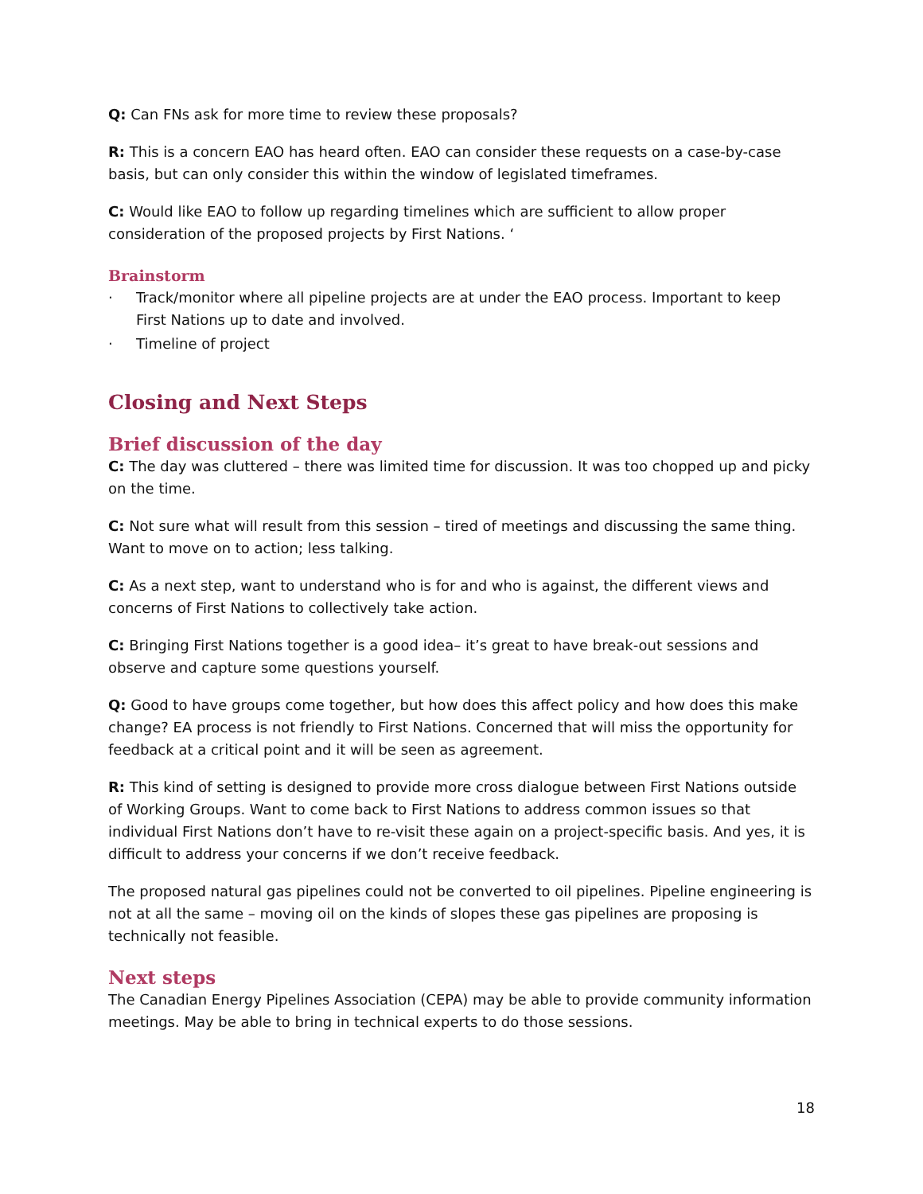Q: Can FNs ask for more time to review these proposals?
R: This is a concern EAO has heard often. EAO can consider these requests on a case-by-case basis, but can only consider this within the window of legislated timeframes.
C: Would like EAO to follow up regarding timelines which are sufficient to allow proper consideration of the proposed projects by First Nations. ‘
Brainstorm
· Track/monitor where all pipeline projects are at under the EAO process. Important to keep First Nations up to date and involved.
· Timeline of project
Closing and Next Steps
Brief discussion of the day
C: The day was cluttered – there was limited time for discussion. It was too chopped up and picky on the time.
C: Not sure what will result from this session – tired of meetings and discussing the same thing. Want to move on to action; less talking.
C: As a next step, want to understand who is for and who is against, the different views and concerns of First Nations to collectively take action.
C: Bringing First Nations together is a good idea– it’s great to have break-out sessions and observe and capture some questions yourself.
Q: Good to have groups come together, but how does this affect policy and how does this make change? EA process is not friendly to First Nations. Concerned that will miss the opportunity for feedback at a critical point and it will be seen as agreement.
R: This kind of setting is designed to provide more cross dialogue between First Nations outside of Working Groups. Want to come back to First Nations to address common issues so that individual First Nations don’t have to re-visit these again on a project-specific basis. And yes, it is difficult to address your concerns if we don’t receive feedback.
The proposed natural gas pipelines could not be converted to oil pipelines. Pipeline engineering is not at all the same – moving oil on the kinds of slopes these gas pipelines are proposing is technically not feasible.
Next steps
The Canadian Energy Pipelines Association (CEPA) may be able to provide community information meetings. May be able to bring in technical experts to do those sessions.
18